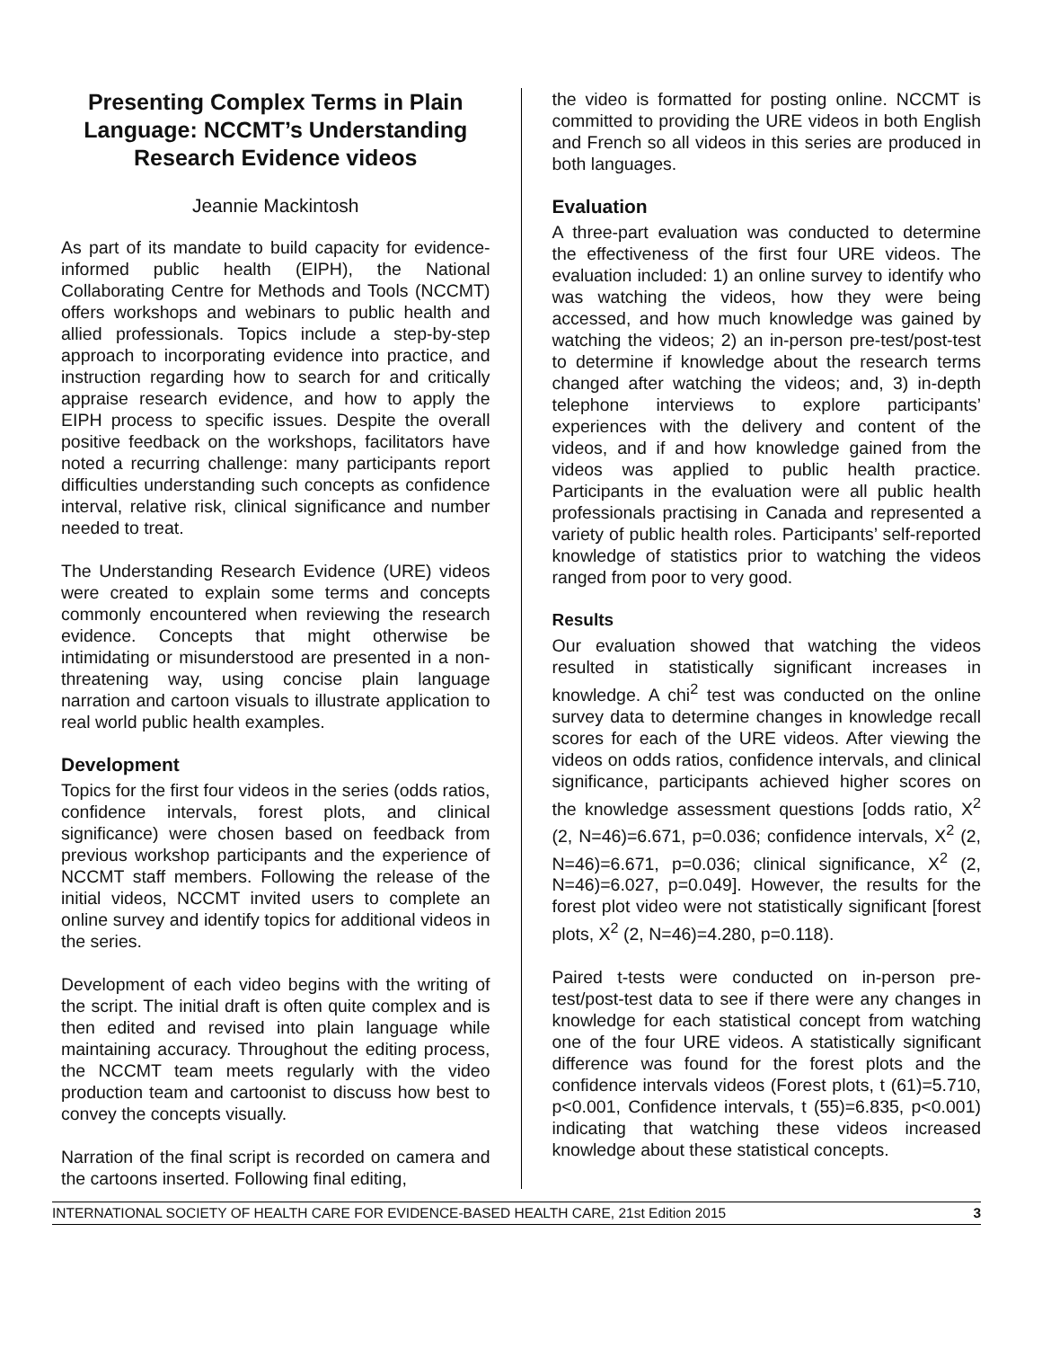Presenting Complex Terms in Plain Language: NCCMT’s Understanding Research Evidence videos
Jeannie Mackintosh
As part of its mandate to build capacity for evidence-informed public health (EIPH), the National Collaborating Centre for Methods and Tools (NCCMT) offers workshops and webinars to public health and allied professionals. Topics include a step-by-step approach to incorporating evidence into practice, and instruction regarding how to search for and critically appraise research evidence, and how to apply the EIPH process to specific issues. Despite the overall positive feedback on the workshops, facilitators have noted a recurring challenge: many participants report difficulties understanding such concepts as confidence interval, relative risk, clinical significance and number needed to treat.
The Understanding Research Evidence (URE) videos were created to explain some terms and concepts commonly encountered when reviewing the research evidence. Concepts that might otherwise be intimidating or misunderstood are presented in a non-threatening way, using concise plain language narration and cartoon visuals to illustrate application to real world public health examples.
Development
Topics for the first four videos in the series (odds ratios, confidence intervals, forest plots, and clinical significance) were chosen based on feedback from previous workshop participants and the experience of NCCMT staff members. Following the release of the initial videos, NCCMT invited users to complete an online survey and identify topics for additional videos in the series.
Development of each video begins with the writing of the script. The initial draft is often quite complex and is then edited and revised into plain language while maintaining accuracy. Throughout the editing process, the NCCMT team meets regularly with the video production team and cartoonist to discuss how best to convey the concepts visually.
Narration of the final script is recorded on camera and the cartoons inserted. Following final editing,
the video is formatted for posting online. NCCMT is committed to providing the URE videos in both English and French so all videos in this series are produced in both languages.
Evaluation
A three-part evaluation was conducted to determine the effectiveness of the first four URE videos. The evaluation included: 1) an online survey to identify who was watching the videos, how they were being accessed, and how much knowledge was gained by watching the videos; 2) an in-person pre-test/post-test to determine if knowledge about the research terms changed after watching the videos; and, 3) in-depth telephone interviews to explore participants’ experiences with the delivery and content of the videos, and if and how knowledge gained from the videos was applied to public health practice. Participants in the evaluation were all public health professionals practising in Canada and represented a variety of public health roles. Participants’ self-reported knowledge of statistics prior to watching the videos ranged from poor to very good.
Results
Our evaluation showed that watching the videos resulted in statistically significant increases in knowledge. A chi<sup>2</sup> test was conducted on the online survey data to determine changes in knowledge recall scores for each of the URE videos. After viewing the videos on odds ratios, confidence intervals, and clinical significance, participants achieved higher scores on the knowledge assessment questions [odds ratio, X<sup>2</sup> (2, N=46)=6.671, p=0.036; confidence intervals, X<sup>2</sup> (2, N=46)=6.671, p=0.036; clinical significance, X<sup>2</sup> (2, N=46)=6.027, p=0.049]. However, the results for the forest plot video were not statistically significant [forest plots, X<sup>2</sup> (2, N=46)=4.280, p=0.118).
Paired t-tests were conducted on in-person pre-test/post-test data to see if there were any changes in knowledge for each statistical concept from watching one of the four URE videos. A statistically significant difference was found for the forest plots and the confidence intervals videos (Forest plots, t (61)=5.710, p<0.001, Confidence intervals, t (55)=6.835, p<0.001) indicating that watching these videos increased knowledge about these statistical concepts.
INTERNATIONAL SOCIETY OF HEALTH CARE FOR EVIDENCE-BASED HEALTH CARE, 21st Edition 2015 3